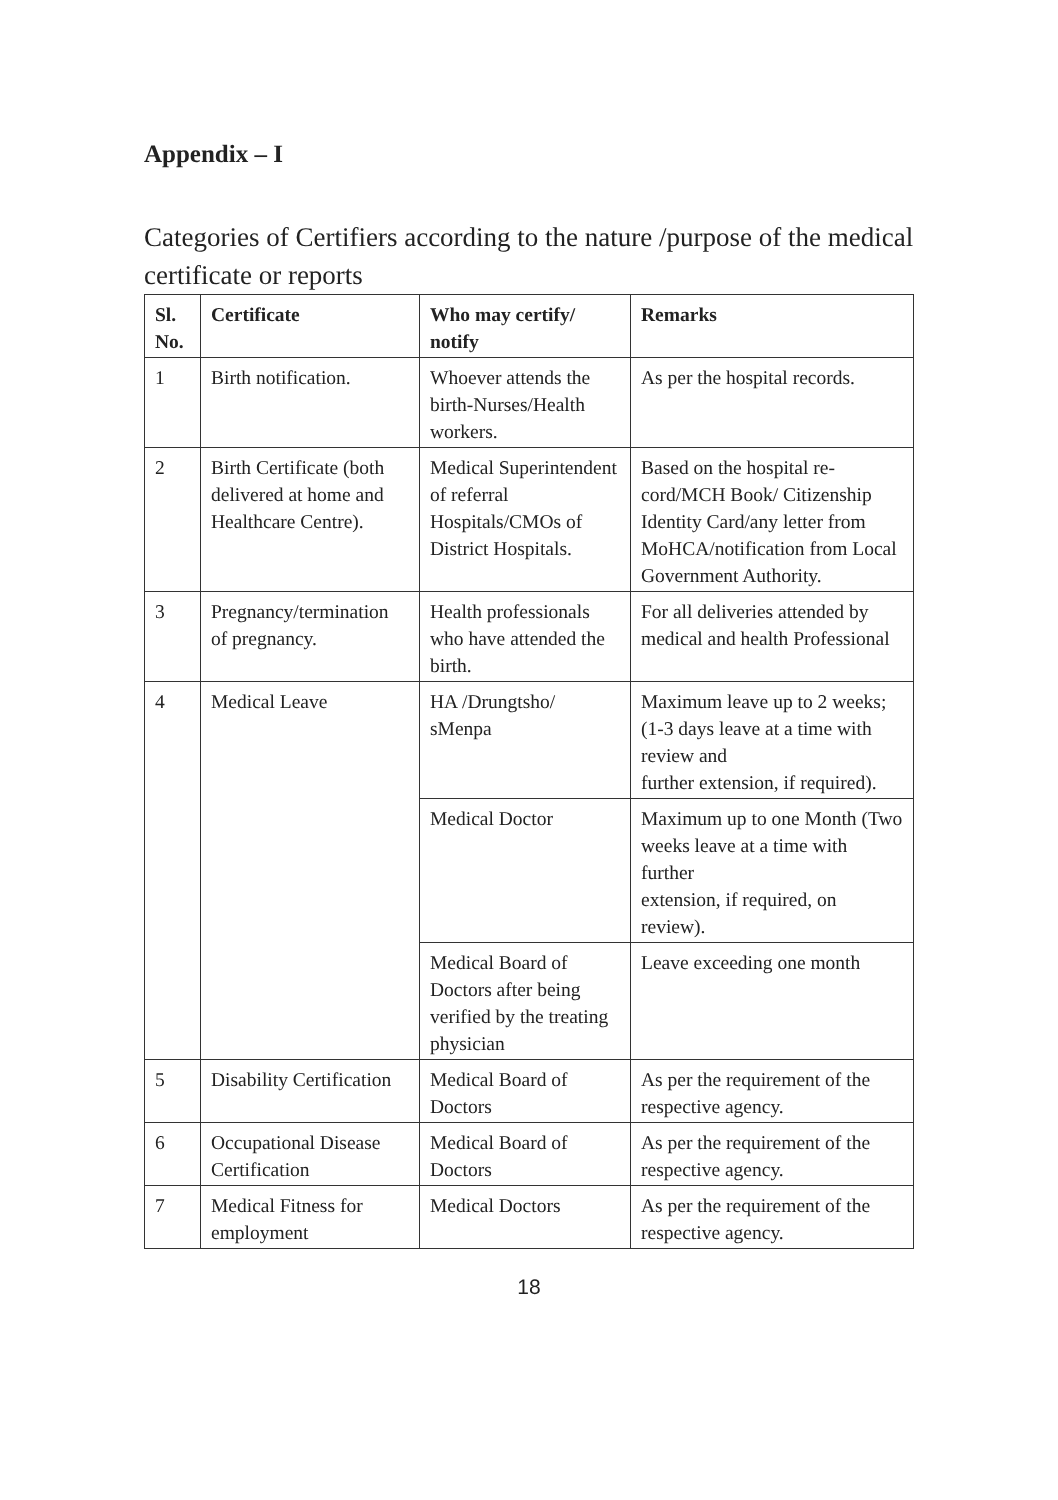Appendix – I
Categories of Certifiers according to the nature /purpose of the medical certificate or reports
| Sl. No. | Certificate | Who may certify/ notify | Remarks |
| --- | --- | --- | --- |
| 1 | Birth notification. | Whoever attends the birth-Nurses/Health workers. | As per the hospital records. |
| 2 | Birth Certificate (both delivered at home and Healthcare Centre). | Medical Superin­tendent of referral Hospitals/CMOs of District Hospitals. | Based on the hospital re­cord/MCH Book/ Citizen­ship Identity Card/any letter from MoHCA/notification from Local Government Authority. |
| 3 | Pregnancy/termina­tion of pregnancy. | Health professionals who have attended the birth. | For all deliveries attended by medical and health Profes­sional |
| 4 | Medical Leave | HA /Drungtsho/ sMenpa | Maximum leave up to 2 weeks; (1-3 days leave at a time with review and further extension, if re­quired). |
| | | Medical Doctor | Maximum up to one Month (Two weeks leave at a time with further extension, if required, on review). |
| | | Medical Board of Doctors after being verified by the treat­ing physician | Leave exceeding one month |
| 5 | Disability Certifica­tion | Medical Board of Doctors | As per the requirement of the respective agency. |
| 6 | Occupational Disease Certification | Medical Board of Doctors | As per the requirement of the respective agency. |
| 7 | Medical Fitness for employment | Medical Doctors | As per the requirement of the respective agency. |
18